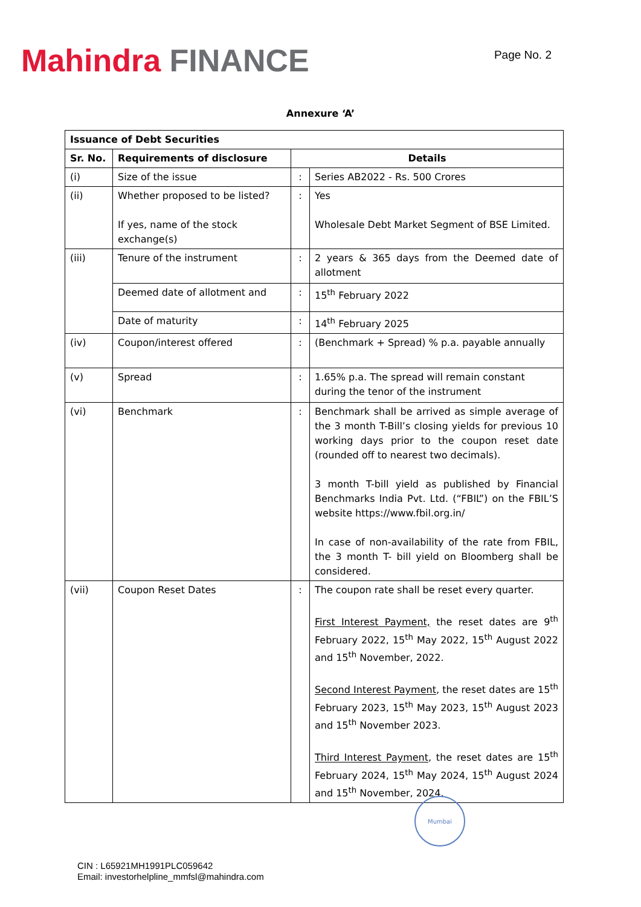Mahindra FINANCE
Page No. 2
Annexure ‘A’
| Issuance of Debt Securities | | | |
| --- | --- | --- | --- |
| Sr. No. | Requirements of disclosure | Details | |
| (i) | Size of the issue | : | Series AB2022 - Rs. 500 Crores |
| (ii) | Whether proposed to be listed? If yes, name of the stock exchange(s) | : | Yes Wholesale Debt Market Segment of BSE Limited. |
| (iii) | Tenure of the instrument | : | 2 years & 365 days from the Deemed date of allotment |
| | Deemed date of allotment and | : | 15<sup>th</sup> February 2022 |
| | Date of maturity | : | 14<sup>th</sup> February 2025 |
| (iv) | Coupon/interest offered | : | (Benchmark + Spread) % p.a. payable annually |
| (v) | Spread | : | 1.65% p.a. The spread will remain constant during the tenor of the instrument |
| (vi) | Benchmark | : | Benchmark shall be arrived as simple average of the 3 month T-Bill’s closing yields for previous 10 working days prior to the coupon reset date (rounded off to nearest two decimals). 3 month T-bill yield as published by Financial Benchmarks India Pvt. Ltd. (“FBIL”) on the FBIL’S website https://www.fbil.org.in/ In case of non-availability of the rate from FBIL, the 3 month T- bill yield on Bloomberg shall be considered. |
| (vii) | Coupon Reset Dates | : | The coupon rate shall be reset every quarter. First Interest Payment, the reset dates are 9<sup>th</sup> February 2022, 15<sup>th</sup> May 2022, 15<sup>th</sup> August 2022 and 15<sup>th</sup> November, 2022. Second Interest Payment , the reset dates are 15<sup>th</sup> February 2023, 15<sup>th</sup> May 2023, 15<sup>th</sup> August 2023 and 15<sup>th</sup> November 2023. Third Interest Payment , the reset dates are 15<sup>th</sup> February 2024, 15<sup>th</sup> May 2024, 15<sup>th</sup> August 2024 and 15<sup>th</sup> November, 2024. |
Mumbai
CIN : L65921MH1991PLC059642
Email: investorhelpline_mmfsl@mahindra.com